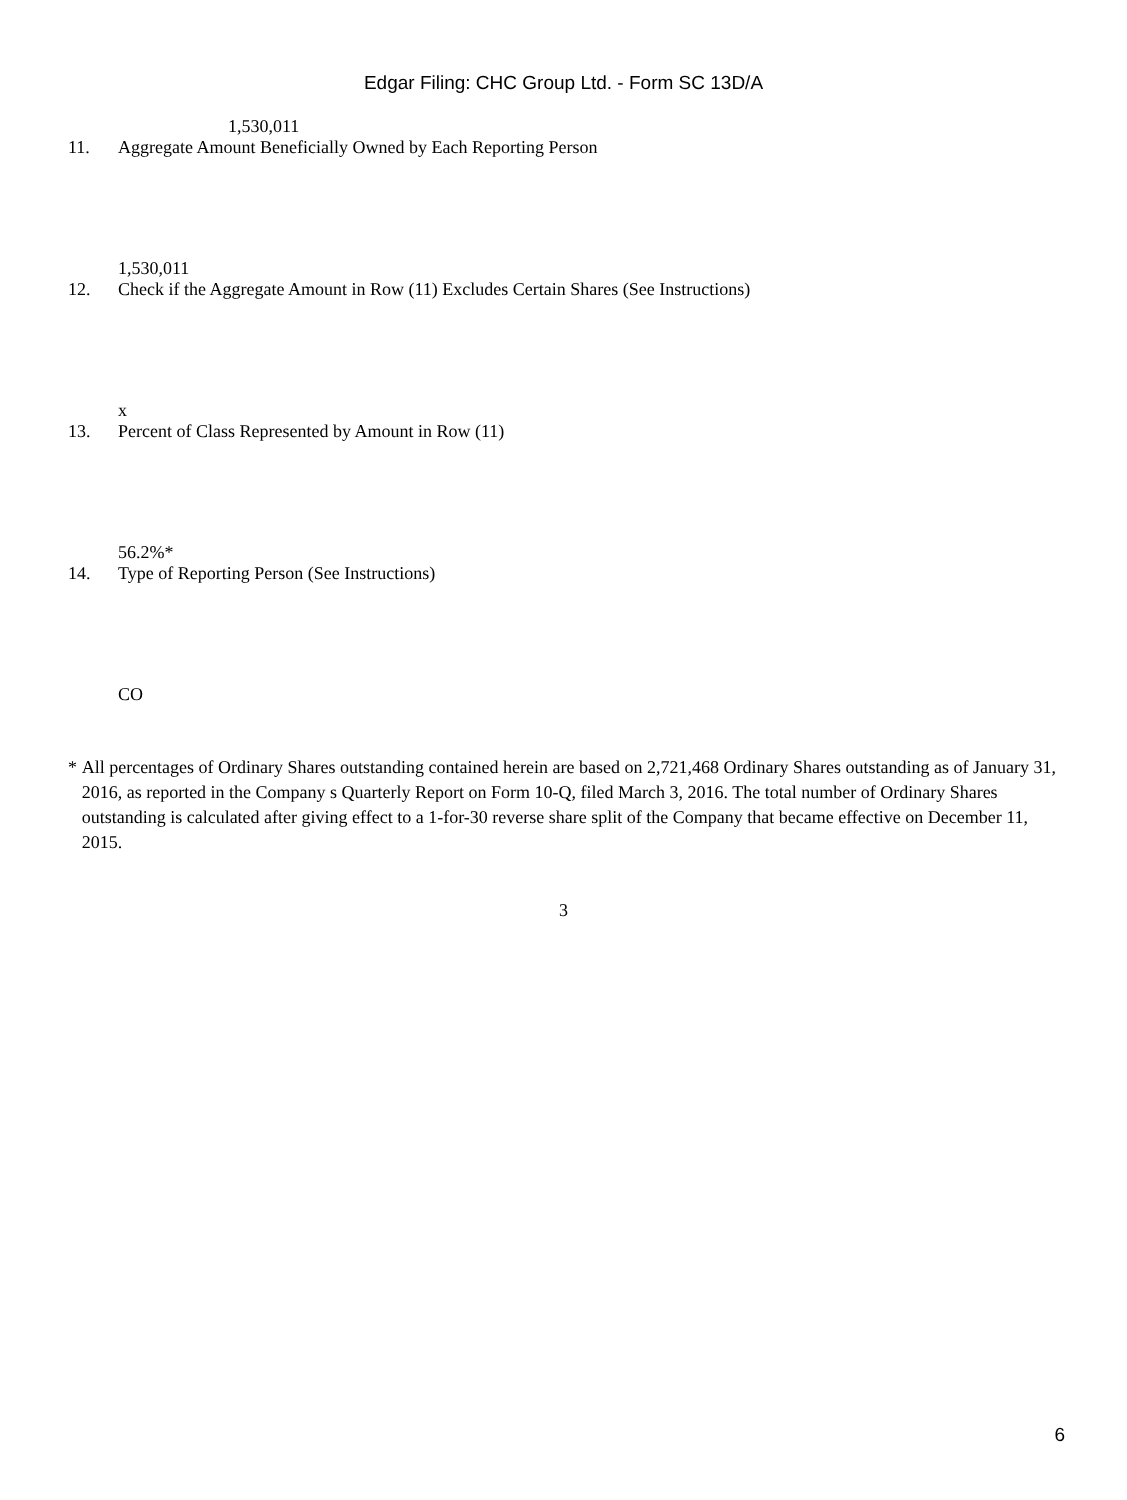Edgar Filing: CHC Group Ltd. - Form SC 13D/A
1,530,011
11. Aggregate Amount Beneficially Owned by Each Reporting Person
1,530,011
12. Check if the Aggregate Amount in Row (11) Excludes Certain Shares (See Instructions)
x
13. Percent of Class Represented by Amount in Row (11)
56.2%*
14. Type of Reporting Person (See Instructions)
CO
* All percentages of Ordinary Shares outstanding contained herein are based on 2,721,468 Ordinary Shares outstanding as of January 31, 2016, as reported in the Company s Quarterly Report on Form 10-Q, filed March 3, 2016. The total number of Ordinary Shares outstanding is calculated after giving effect to a 1-for-30 reverse share split of the Company that became effective on December 11, 2015.
3
6